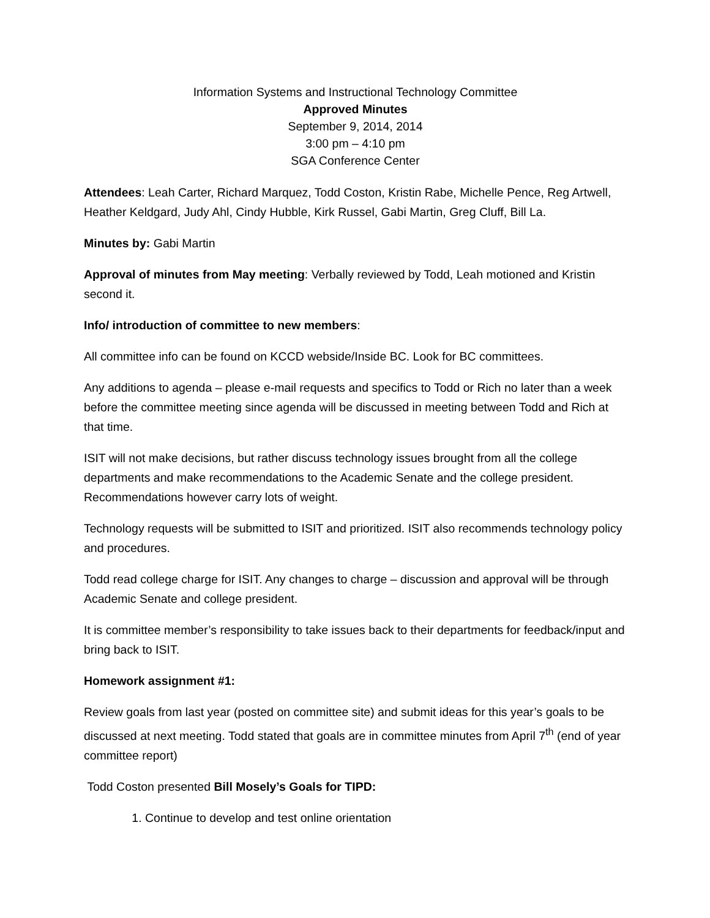Information Systems and Instructional Technology Committee
Approved Minutes
September 9, 2014, 2014
3:00 pm – 4:10 pm
SGA Conference Center
Attendees: Leah Carter, Richard Marquez, Todd Coston, Kristin Rabe, Michelle Pence, Reg Artwell, Heather Keldgard, Judy Ahl, Cindy Hubble, Kirk Russel, Gabi Martin, Greg Cluff, Bill La.
Minutes by: Gabi Martin
Approval of minutes from May meeting: Verbally reviewed by Todd, Leah motioned and Kristin second it.
Info/ introduction of committee to new members:
All committee info can be found on KCCD webside/Inside BC. Look for BC committees.
Any additions to agenda – please e-mail requests and specifics to Todd or Rich no later than a week before the committee meeting since agenda will be discussed in meeting between Todd and Rich at that time.
ISIT will not make decisions, but rather discuss technology issues brought from all the college departments and make recommendations to the Academic Senate and the college president. Recommendations however carry lots of weight.
Technology requests will be submitted to ISIT and prioritized. ISIT also recommends technology policy and procedures.
Todd read college charge for ISIT. Any changes to charge – discussion and approval will be through Academic Senate and college president.
It is committee member’s responsibility to take issues back to their departments for feedback/input and bring back to ISIT.
Homework assignment #1:
Review goals from last year (posted on committee site) and submit ideas for this year’s goals to be discussed at next meeting. Todd stated that goals are in committee minutes from April 7<sup>th</sup> (end of year committee report)
Todd Coston presented Bill Mosely’s Goals for TIPD:
1. Continue to develop and test online orientation